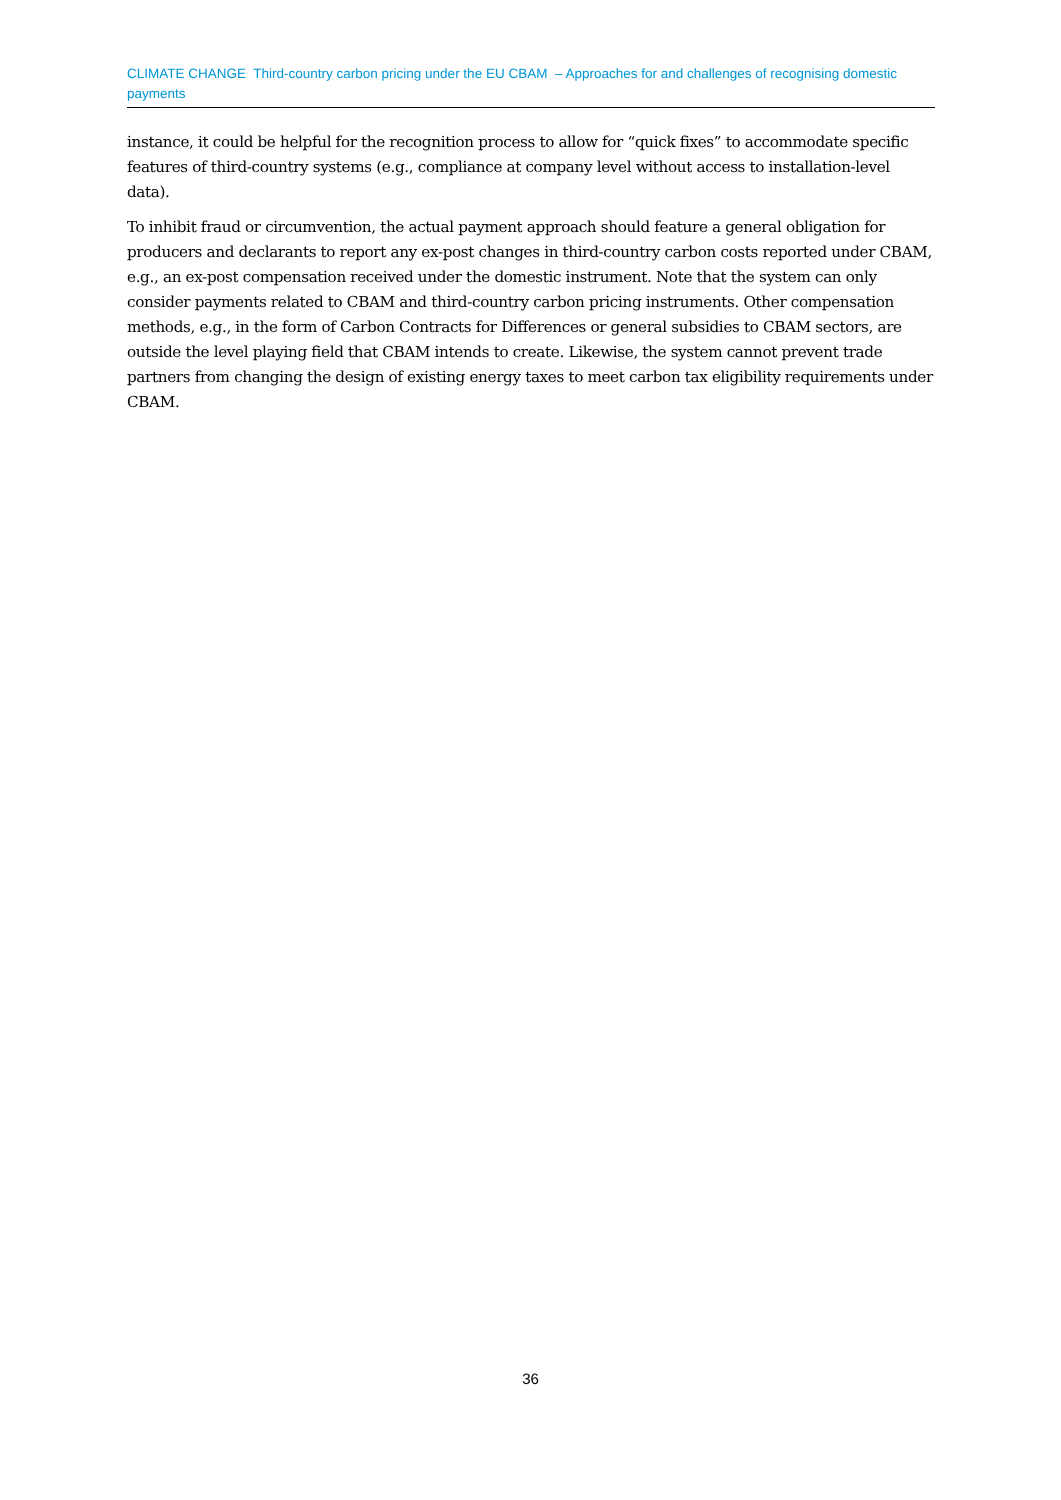CLIMATE CHANGE Third-country carbon pricing under the EU CBAM – Approaches for and challenges of recognising domestic payments
instance, it could be helpful for the recognition process to allow for “quick fixes” to accommodate specific features of third-country systems (e.g., compliance at company level without access to installation-level data).
To inhibit fraud or circumvention, the actual payment approach should feature a general obligation for producers and declarants to report any ex-post changes in third-country carbon costs reported under CBAM, e.g., an ex-post compensation received under the domestic instrument. Note that the system can only consider payments related to CBAM and third-country carbon pricing instruments. Other compensation methods, e.g., in the form of Carbon Contracts for Differences or general subsidies to CBAM sectors, are outside the level playing field that CBAM intends to create. Likewise, the system cannot prevent trade partners from changing the design of existing energy taxes to meet carbon tax eligibility requirements under CBAM.
36